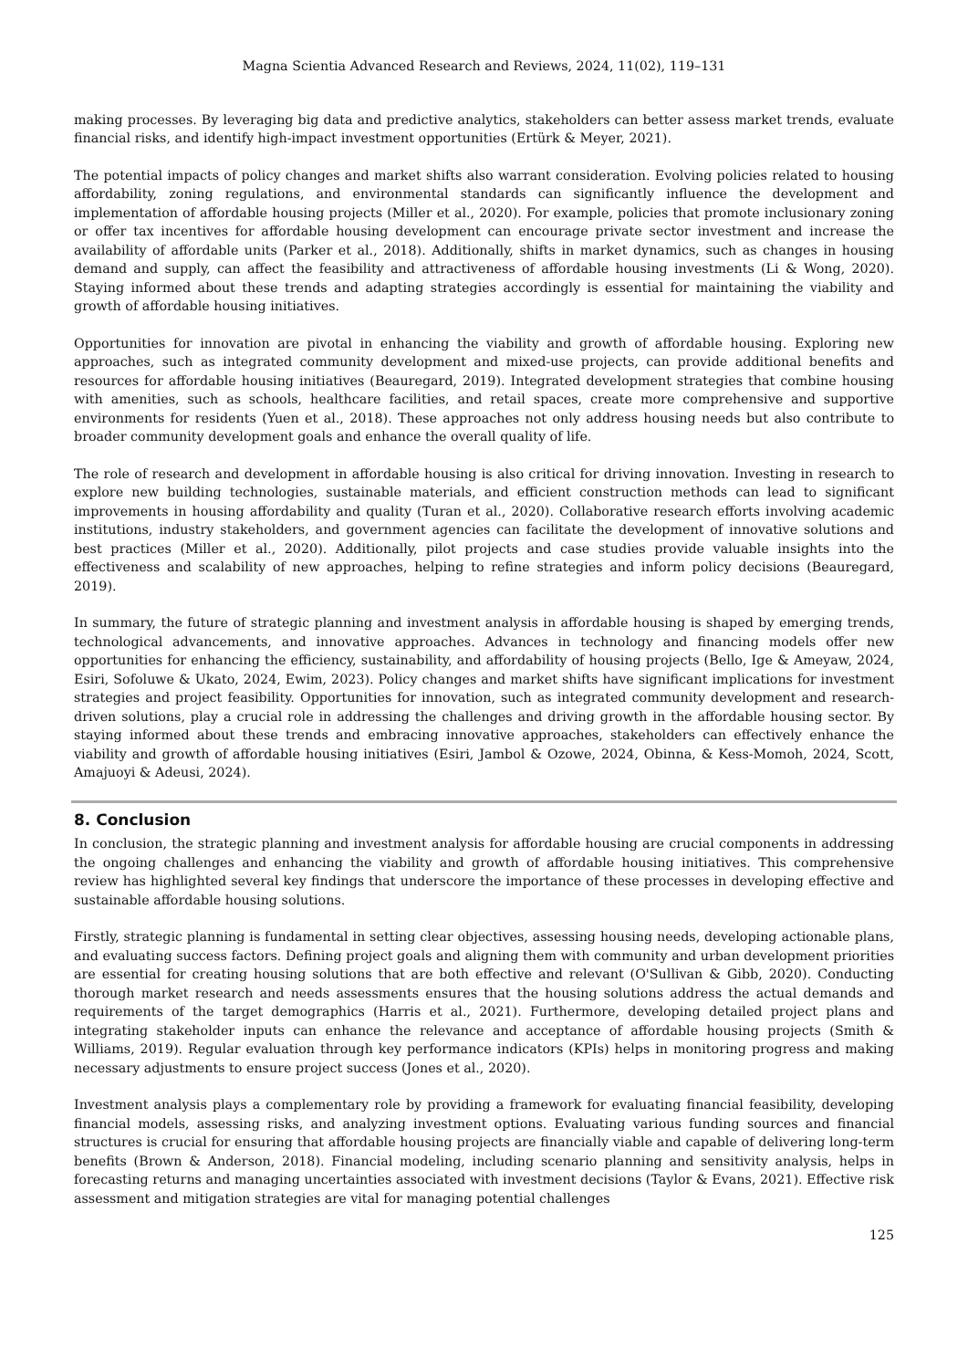Magna Scientia Advanced Research and Reviews, 2024, 11(02), 119–131
making processes. By leveraging big data and predictive analytics, stakeholders can better assess market trends, evaluate financial risks, and identify high-impact investment opportunities (Ertürk & Meyer, 2021).
The potential impacts of policy changes and market shifts also warrant consideration. Evolving policies related to housing affordability, zoning regulations, and environmental standards can significantly influence the development and implementation of affordable housing projects (Miller et al., 2020). For example, policies that promote inclusionary zoning or offer tax incentives for affordable housing development can encourage private sector investment and increase the availability of affordable units (Parker et al., 2018). Additionally, shifts in market dynamics, such as changes in housing demand and supply, can affect the feasibility and attractiveness of affordable housing investments (Li & Wong, 2020). Staying informed about these trends and adapting strategies accordingly is essential for maintaining the viability and growth of affordable housing initiatives.
Opportunities for innovation are pivotal in enhancing the viability and growth of affordable housing. Exploring new approaches, such as integrated community development and mixed-use projects, can provide additional benefits and resources for affordable housing initiatives (Beauregard, 2019). Integrated development strategies that combine housing with amenities, such as schools, healthcare facilities, and retail spaces, create more comprehensive and supportive environments for residents (Yuen et al., 2018). These approaches not only address housing needs but also contribute to broader community development goals and enhance the overall quality of life.
The role of research and development in affordable housing is also critical for driving innovation. Investing in research to explore new building technologies, sustainable materials, and efficient construction methods can lead to significant improvements in housing affordability and quality (Turan et al., 2020). Collaborative research efforts involving academic institutions, industry stakeholders, and government agencies can facilitate the development of innovative solutions and best practices (Miller et al., 2020). Additionally, pilot projects and case studies provide valuable insights into the effectiveness and scalability of new approaches, helping to refine strategies and inform policy decisions (Beauregard, 2019).
In summary, the future of strategic planning and investment analysis in affordable housing is shaped by emerging trends, technological advancements, and innovative approaches. Advances in technology and financing models offer new opportunities for enhancing the efficiency, sustainability, and affordability of housing projects (Bello, Ige & Ameyaw, 2024, Esiri, Sofoluwe & Ukato, 2024, Ewim, 2023). Policy changes and market shifts have significant implications for investment strategies and project feasibility. Opportunities for innovation, such as integrated community development and research-driven solutions, play a crucial role in addressing the challenges and driving growth in the affordable housing sector. By staying informed about these trends and embracing innovative approaches, stakeholders can effectively enhance the viability and growth of affordable housing initiatives (Esiri, Jambol & Ozowe, 2024, Obinna, & Kess-Momoh, 2024, Scott, Amajuoyi & Adeusi, 2024).
8. Conclusion
In conclusion, the strategic planning and investment analysis for affordable housing are crucial components in addressing the ongoing challenges and enhancing the viability and growth of affordable housing initiatives. This comprehensive review has highlighted several key findings that underscore the importance of these processes in developing effective and sustainable affordable housing solutions.
Firstly, strategic planning is fundamental in setting clear objectives, assessing housing needs, developing actionable plans, and evaluating success factors. Defining project goals and aligning them with community and urban development priorities are essential for creating housing solutions that are both effective and relevant (O'Sullivan & Gibb, 2020). Conducting thorough market research and needs assessments ensures that the housing solutions address the actual demands and requirements of the target demographics (Harris et al., 2021). Furthermore, developing detailed project plans and integrating stakeholder inputs can enhance the relevance and acceptance of affordable housing projects (Smith & Williams, 2019). Regular evaluation through key performance indicators (KPIs) helps in monitoring progress and making necessary adjustments to ensure project success (Jones et al., 2020).
Investment analysis plays a complementary role by providing a framework for evaluating financial feasibility, developing financial models, assessing risks, and analyzing investment options. Evaluating various funding sources and financial structures is crucial for ensuring that affordable housing projects are financially viable and capable of delivering long-term benefits (Brown & Anderson, 2018). Financial modeling, including scenario planning and sensitivity analysis, helps in forecasting returns and managing uncertainties associated with investment decisions (Taylor & Evans, 2021). Effective risk assessment and mitigation strategies are vital for managing potential challenges
125